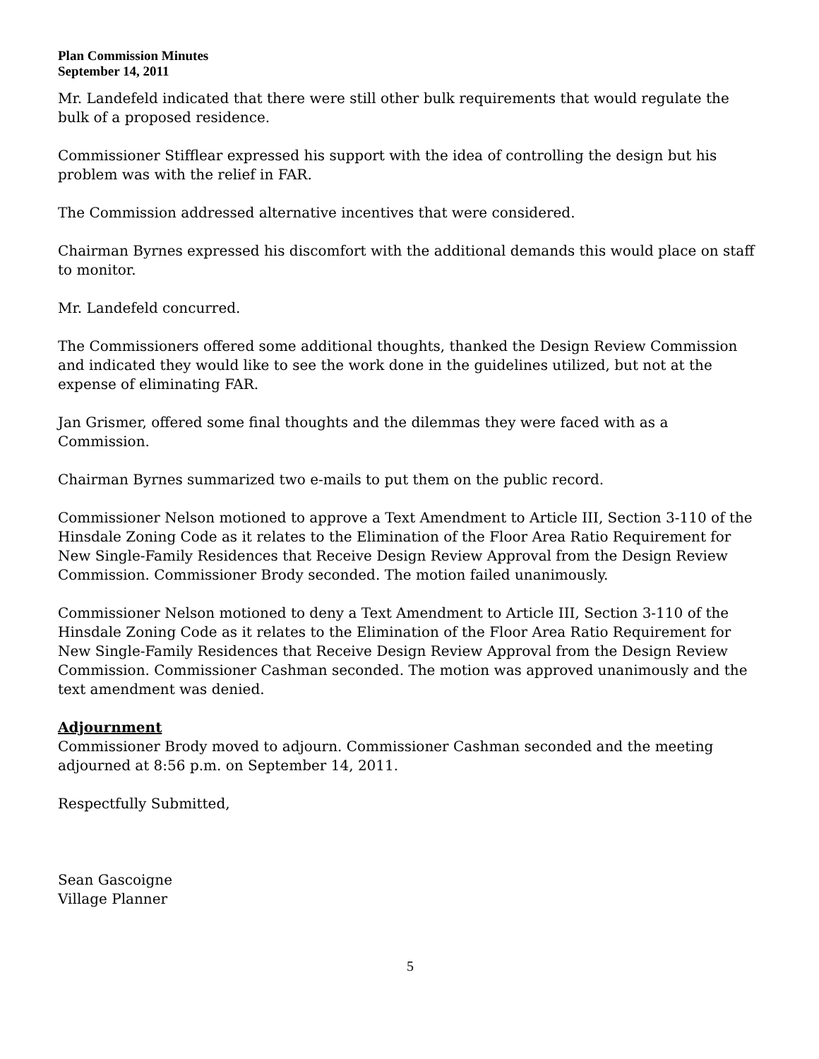Plan Commission Minutes
September 14, 2011
Mr. Landefeld indicated that there were still other bulk requirements that would regulate the bulk of a proposed residence.
Commissioner Stifflear expressed his support with the idea of controlling the design but his problem was with the relief in FAR.
The Commission addressed alternative incentives that were considered.
Chairman Byrnes expressed his discomfort with the additional demands this would place on staff to monitor.
Mr. Landefeld concurred.
The Commissioners offered some additional thoughts, thanked the Design Review Commission and indicated they would like to see the work done in the guidelines utilized, but not at the expense of eliminating FAR.
Jan Grismer, offered some final thoughts and the dilemmas they were faced with as a Commission.
Chairman Byrnes summarized two e-mails to put them on the public record.
Commissioner Nelson motioned to approve a Text Amendment to Article III, Section 3-110 of the Hinsdale Zoning Code as it relates to the Elimination of the Floor Area Ratio Requirement for New Single-Family Residences that Receive Design Review Approval from the Design Review Commission. Commissioner Brody seconded. The motion failed unanimously.
Commissioner Nelson motioned to deny a Text Amendment to Article III, Section 3-110 of the Hinsdale Zoning Code as it relates to the Elimination of the Floor Area Ratio Requirement for New Single-Family Residences that Receive Design Review Approval from the Design Review Commission. Commissioner Cashman seconded. The motion was approved unanimously and the text amendment was denied.
Adjournment
Commissioner Brody moved to adjourn. Commissioner Cashman seconded and the meeting adjourned at 8:56 p.m. on September 14, 2011.
Respectfully Submitted,
Sean Gascoigne
Village Planner
5